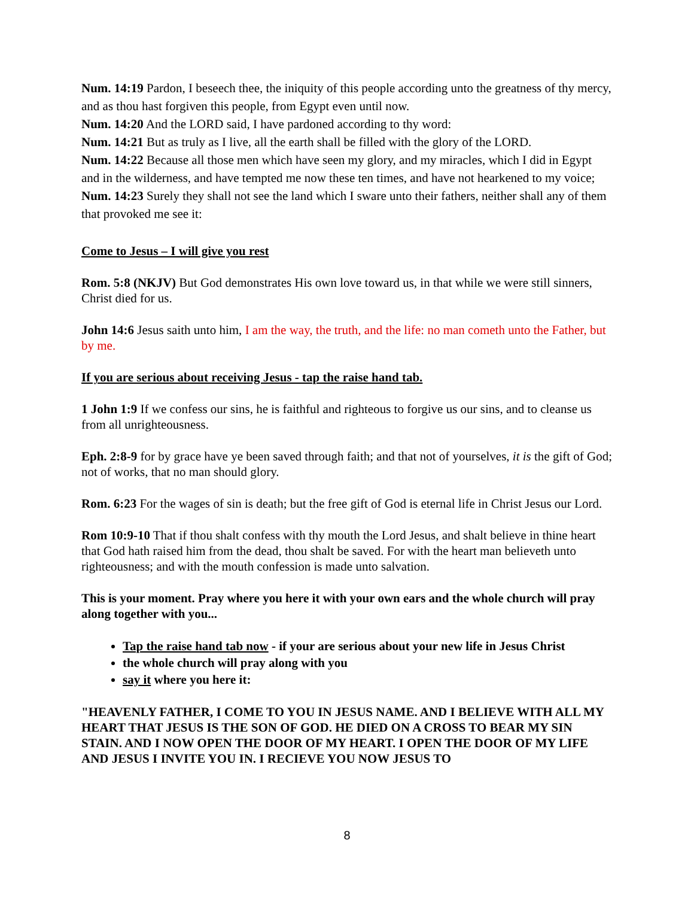Num. 14:19 Pardon, I beseech thee, the iniquity of this people according unto the greatness of thy mercy, and as thou hast forgiven this people, from Egypt even until now.
Num. 14:20 And the LORD said, I have pardoned according to thy word:
Num. 14:21 But as truly as I live, all the earth shall be filled with the glory of the LORD.
Num. 14:22 Because all those men which have seen my glory, and my miracles, which I did in Egypt and in the wilderness, and have tempted me now these ten times, and have not hearkened to my voice;
Num. 14:23 Surely they shall not see the land which I sware unto their fathers, neither shall any of them that provoked me see it:
Come to Jesus – I will give you rest
Rom. 5:8 (NKJV) But God demonstrates His own love toward us, in that while we were still sinners, Christ died for us.
John 14:6 Jesus saith unto him, I am the way, the truth, and the life: no man cometh unto the Father, but by me.
If you are serious about receiving Jesus - tap the raise hand tab.
1 John 1:9 If we confess our sins, he is faithful and righteous to forgive us our sins, and to cleanse us from all unrighteousness.
Eph. 2:8-9 for by grace have ye been saved through faith; and that not of yourselves, it is the gift of God; not of works, that no man should glory.
Rom. 6:23 For the wages of sin is death; but the free gift of God is eternal life in Christ Jesus our Lord.
Rom 10:9-10 That if thou shalt confess with thy mouth the Lord Jesus, and shalt believe in thine heart that God hath raised him from the dead, thou shalt be saved. For with the heart man believeth unto righteousness; and with the mouth confession is made unto salvation.
This is your moment. Pray where you here it with your own ears and the whole church will pray along together with you...
Tap the raise hand tab now - if your are serious about your new life in Jesus Christ
the whole church will pray along with you
say it where you here it:
"HEAVENLY FATHER, I COME TO YOU IN JESUS NAME. AND I BELIEVE WITH ALL MY HEART THAT JESUS IS THE SON OF GOD. HE DIED ON A CROSS TO BEAR MY SIN STAIN. AND I NOW OPEN THE DOOR OF MY HEART. I OPEN THE DOOR OF MY LIFE AND JESUS I INVITE YOU IN. I RECIEVE YOU NOW JESUS TO
8